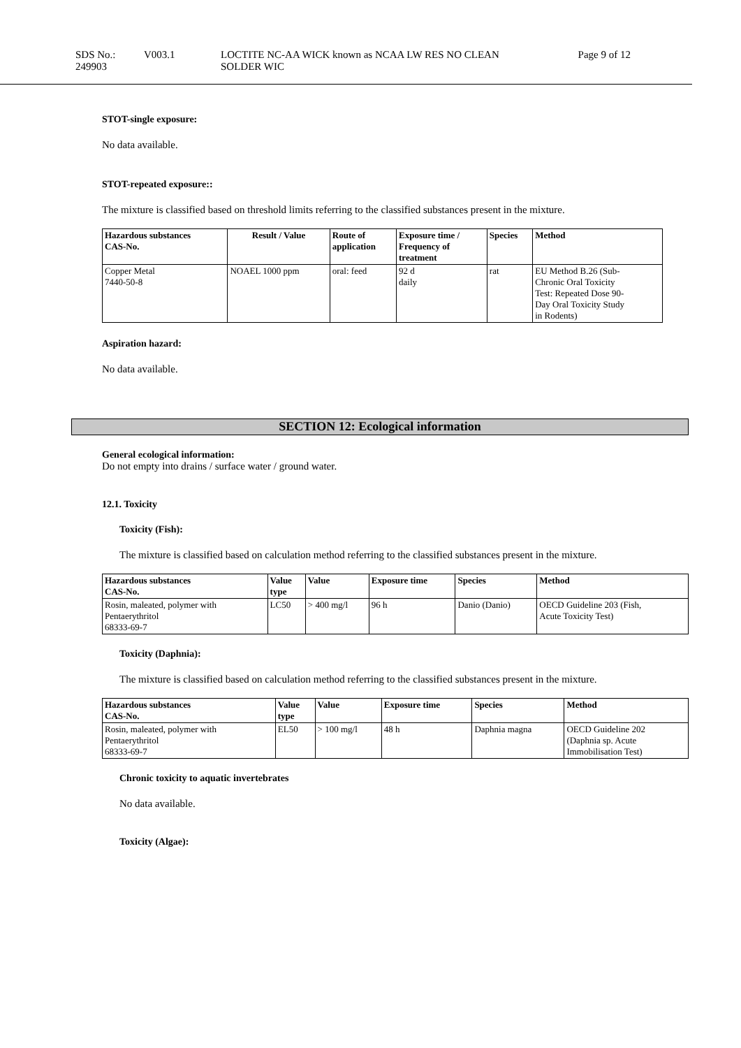SDS No.: 249903 V003.1 LOCTITE NC-AA WICK known as NCAA LW RES NO CLEAN
SOLDER WIC Page 9 of 12
STOT-single exposure:
No data available.
STOT-repeated exposure::
The mixture is classified based on threshold limits referring to the classified substances present in the mixture.
| Hazardous substances CAS-No. | Result / Value | Route of application | Exposure time / Frequency of treatment | Species | Method |
| --- | --- | --- | --- | --- | --- |
| Copper Metal 7440-50-8 | NOAEL 1000 ppm | oral: feed | 92 d daily | rat | EU Method B.26 (Sub- Chronic Oral Toxicity Test: Repeated Dose 90- Day Oral Toxicity Study in Rodents) |
Aspiration hazard:
No data available.
SECTION 12: Ecological information
General ecological information:
Do not empty into drains / surface water / ground water.
12.1. Toxicity
Toxicity (Fish):
The mixture is classified based on calculation method referring to the classified substances present in the mixture.
| Hazardous substances CAS-No. | Value type | Value | Exposure time | Species | Method |
| --- | --- | --- | --- | --- | --- |
| Rosin, maleated, polymer with Pentaerythritol 68333-69-7 | LC50 | > 400 mg/l | 96 h | Danio (Danio) | OECD Guideline 203 (Fish, Acute Toxicity Test) |
Toxicity (Daphnia):
The mixture is classified based on calculation method referring to the classified substances present in the mixture.
| Hazardous substances CAS-No. | Value type | Value | Exposure time | Species | Method |
| --- | --- | --- | --- | --- | --- |
| Rosin, maleated, polymer with Pentaerythritol 68333-69-7 | EL50 | > 100 mg/l | 48 h | Daphnia magna | OECD Guideline 202 (Daphnia sp. Acute Immobilisation Test) |
Chronic toxicity to aquatic invertebrates
No data available.
Toxicity (Algae):